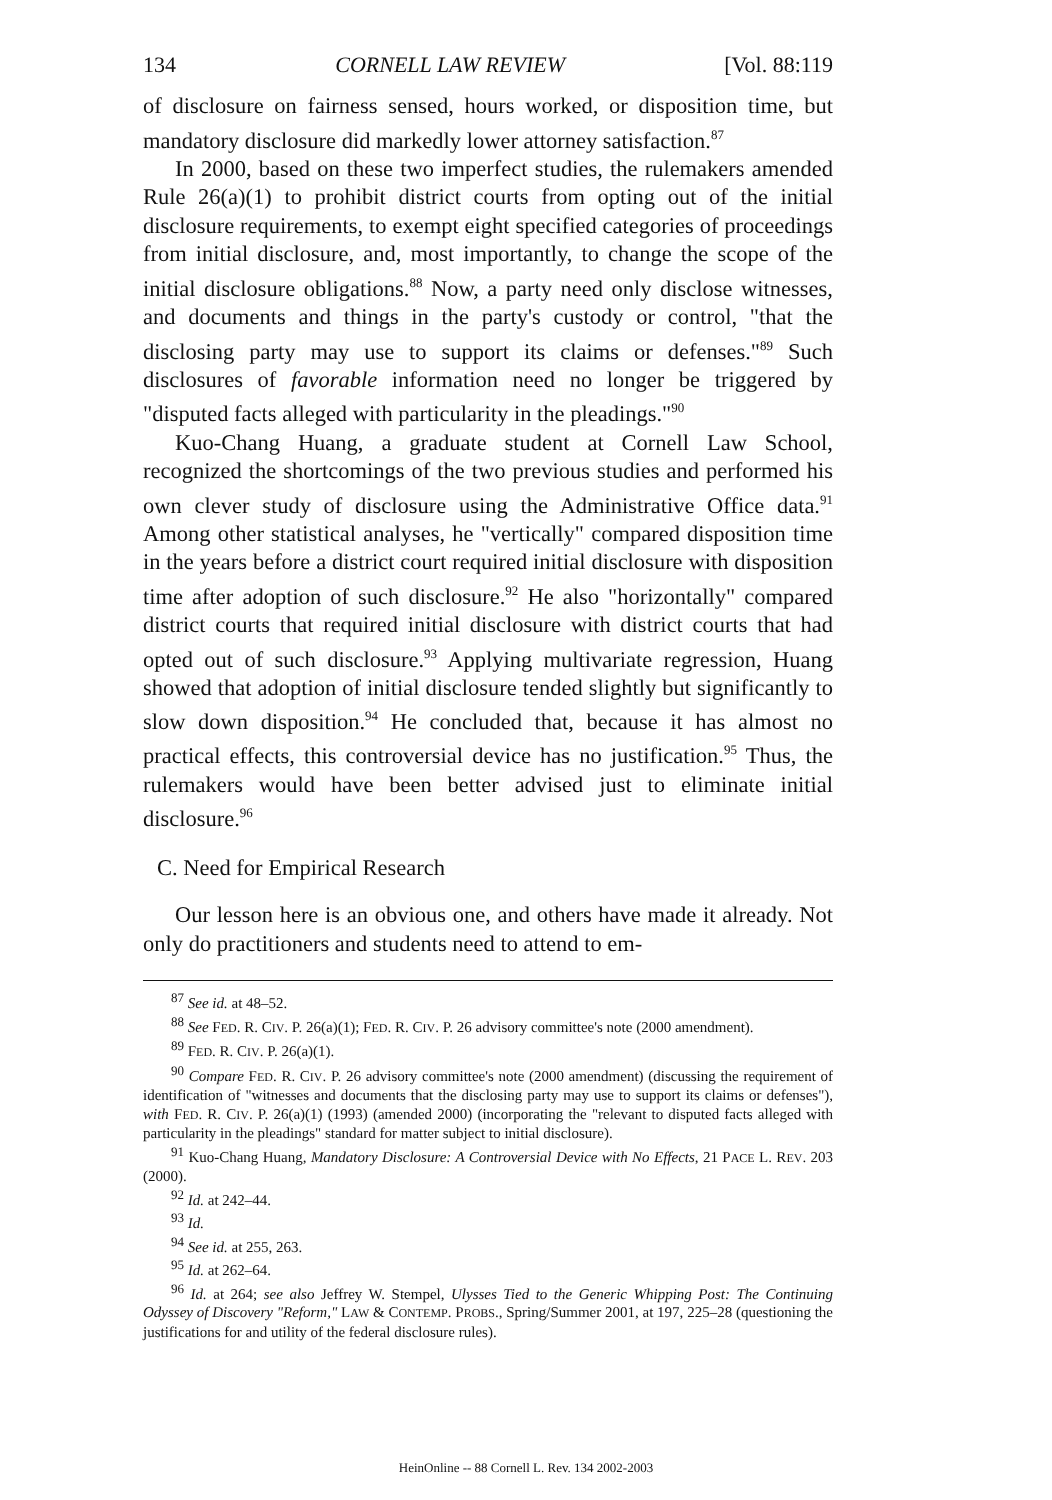134 CORNELL LAW REVIEW [Vol. 88:119
of disclosure on fairness sensed, hours worked, or disposition time, but mandatory disclosure did markedly lower attorney satisfaction.<sup>87</sup>
In 2000, based on these two imperfect studies, the rulemakers amended Rule 26(a)(1) to prohibit district courts from opting out of the initial disclosure requirements, to exempt eight specified categories of proceedings from initial disclosure, and, most importantly, to change the scope of the initial disclosure obligations.<sup>88</sup> Now, a party need only disclose witnesses, and documents and things in the party's custody or control, "that the disclosing party may use to support its claims or defenses."<sup>89</sup> Such disclosures of favorable information need no longer be triggered by "disputed facts alleged with particularity in the pleadings."<sup>90</sup>
Kuo-Chang Huang, a graduate student at Cornell Law School, recognized the shortcomings of the two previous studies and performed his own clever study of disclosure using the Administrative Office data.<sup>91</sup> Among other statistical analyses, he "vertically" compared disposition time in the years before a district court required initial disclosure with disposition time after adoption of such disclosure.<sup>92</sup> He also "horizontally" compared district courts that required initial disclosure with district courts that had opted out of such disclosure.<sup>93</sup> Applying multivariate regression, Huang showed that adoption of initial disclosure tended slightly but significantly to slow down disposition.<sup>94</sup> He concluded that, because it has almost no practical effects, this controversial device has no justification.<sup>95</sup> Thus, the rulemakers would have been better advised just to eliminate initial disclosure.<sup>96</sup>
C. Need for Empirical Research
Our lesson here is an obvious one, and others have made it already. Not only do practitioners and students need to attend to em-
<sup>87</sup> See id. at 48–52.
<sup>88</sup> See FED. R. CIV. P. 26(a)(1); FED. R. CIV. P. 26 advisory committee's note (2000 amendment).
<sup>89</sup> FED. R. CIV. P. 26(a)(1).
<sup>90</sup> Compare FED. R. CIV. P. 26 advisory committee's note (2000 amendment) (discussing the requirement of identification of "witnesses and documents that the disclosing party may use to support its claims or defenses"), with FED. R. CIV. P. 26(a)(1) (1993) (amended 2000) (incorporating the "relevant to disputed facts alleged with particularity in the pleadings" standard for matter subject to initial disclosure).
<sup>91</sup> Kuo-Chang Huang, Mandatory Disclosure: A Controversial Device with No Effects, 21 PACE L. REV. 203 (2000).
<sup>92</sup> Id. at 242–44.
<sup>93</sup> Id.
<sup>94</sup> See id. at 255, 263.
<sup>95</sup> Id. at 262–64.
<sup>96</sup> Id. at 264; see also Jeffrey W. Stempel, Ulysses Tied to the Generic Whipping Post: The Continuing Odyssey of Discovery "Reform," LAW & CONTEMP. PROBS., Spring/Summer 2001, at 197, 225–28 (questioning the justifications for and utility of the federal disclosure rules).
HeinOnline -- 88 Cornell L. Rev. 134 2002-2003